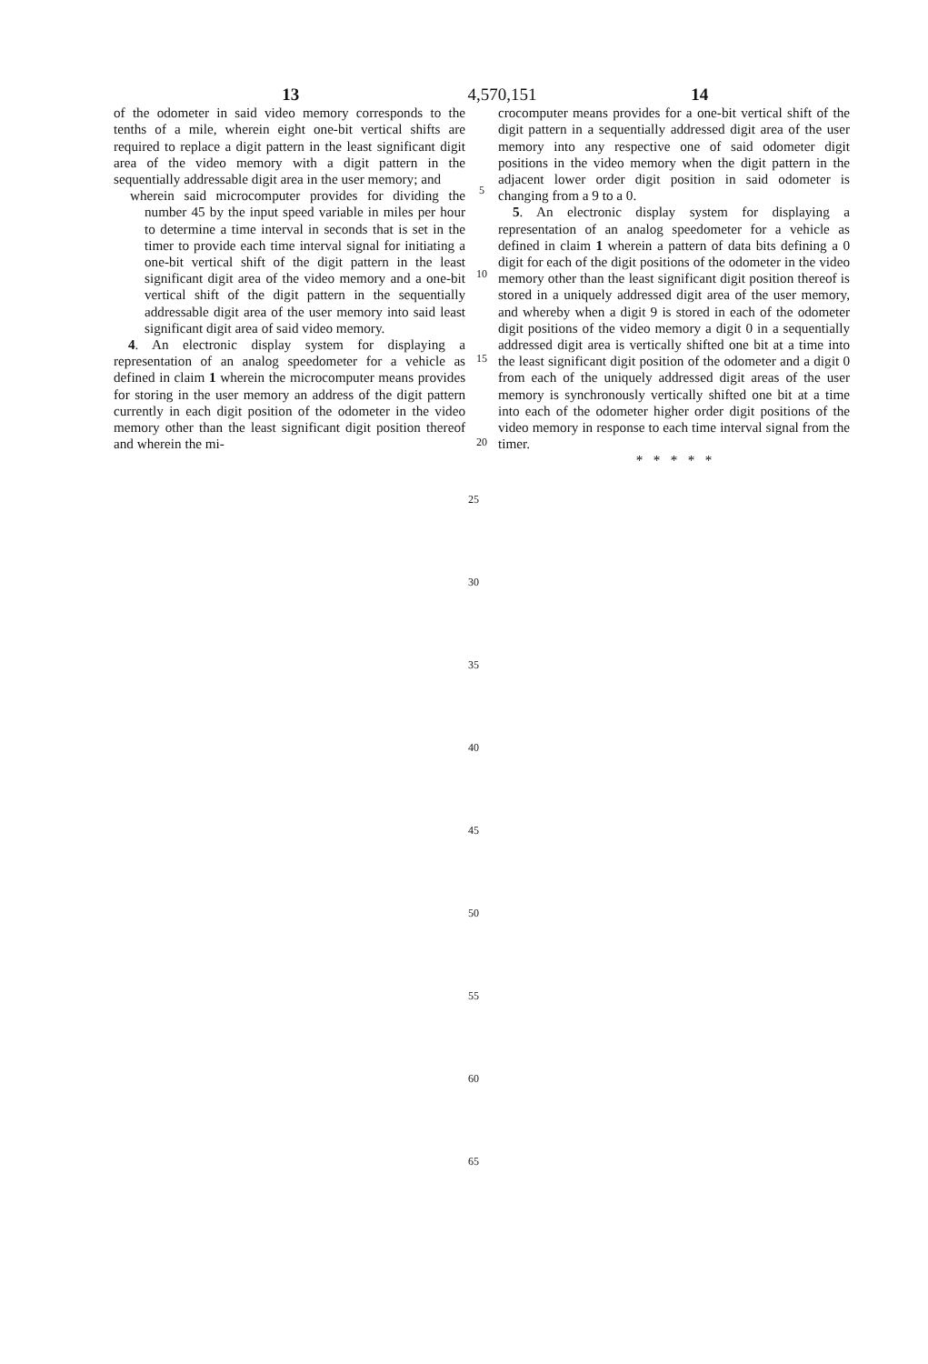13
4,570,151
14
of the odometer in said video memory corresponds to the tenths of a mile, wherein eight one-bit vertical shifts are required to replace a digit pattern in the least significant digit area of the video memory with a digit pattern in the sequentially addressable digit area in the user memory; and
wherein said microcomputer provides for dividing the number 45 by the input speed variable in miles per hour to determine a time interval in seconds that is set in the timer to provide each time interval signal for initiating a one-bit vertical shift of the digit pattern in the least significant digit area of the video memory and a one-bit vertical shift of the digit pattern in the sequentially addressable digit area of the user memory into said least significant digit area of said video memory.
4. An electronic display system for displaying a representation of an analog speedometer for a vehicle as defined in claim 1 wherein the microcomputer means provides for storing in the user memory an address of the digit pattern currently in each digit position of the odometer in the video memory other than the least significant digit position thereof and wherein the mi-
5
10
15
20
crocomputer means provides for a one-bit vertical shift of the digit pattern in a sequentially addressed digit area of the user memory into any respective one of said odometer digit positions in the video memory when the digit pattern in the adjacent lower order digit position in said odometer is changing from a 9 to a 0.
5. An electronic display system for displaying a representation of an analog speedometer for a vehicle as defined in claim 1 wherein a pattern of data bits defining a 0 digit for each of the digit positions of the odometer in the video memory other than the least significant digit position thereof is stored in a uniquely addressed digit area of the user memory, and whereby when a digit 9 is stored in each of the odometer digit positions of the video memory a digit 0 in a sequentially addressed digit area is vertically shifted one bit at a time into the least significant digit position of the odometer and a digit 0 from each of the uniquely addressed digit areas of the user memory is synchronously vertically shifted one bit at a time into each of the odometer higher order digit positions of the video memory in response to each time interval signal from the timer.
* * * * *
25
30
35
40
45
50
55
60
65